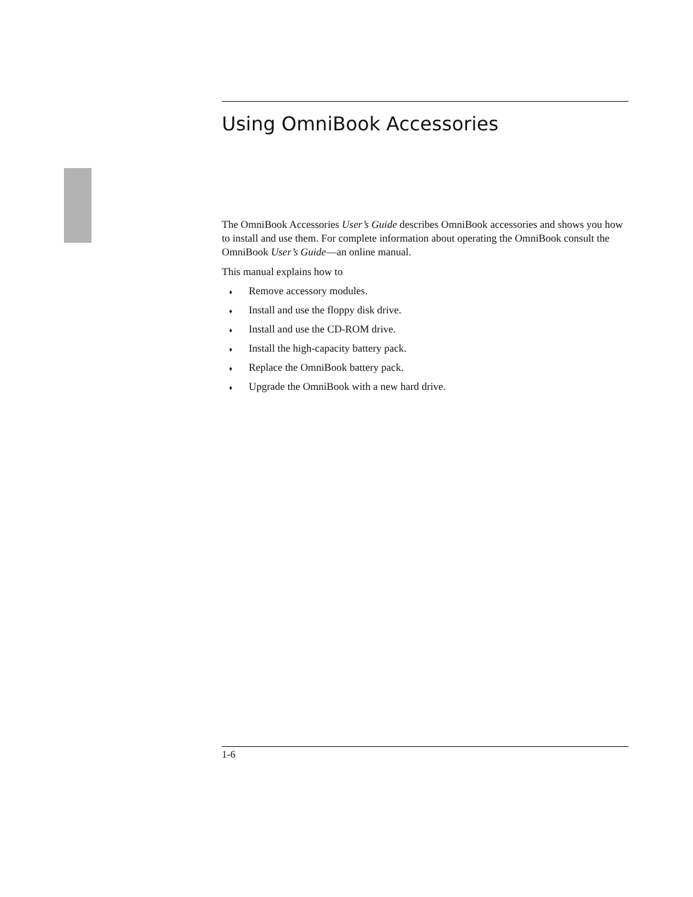Using OmniBook Accessories
The OmniBook Accessories User’s Guide describes OmniBook accessories and shows you how to install and use them. For complete information about operating the OmniBook consult the OmniBook User’s Guide—an online manual.
This manual explains how to
♦ Remove accessory modules.
♦ Install and use the floppy disk drive.
♦ Install and use the CD-ROM drive.
♦ Install the high-capacity battery pack.
♦ Replace the OmniBook battery pack.
♦ Upgrade the OmniBook with a new hard drive.
1-6